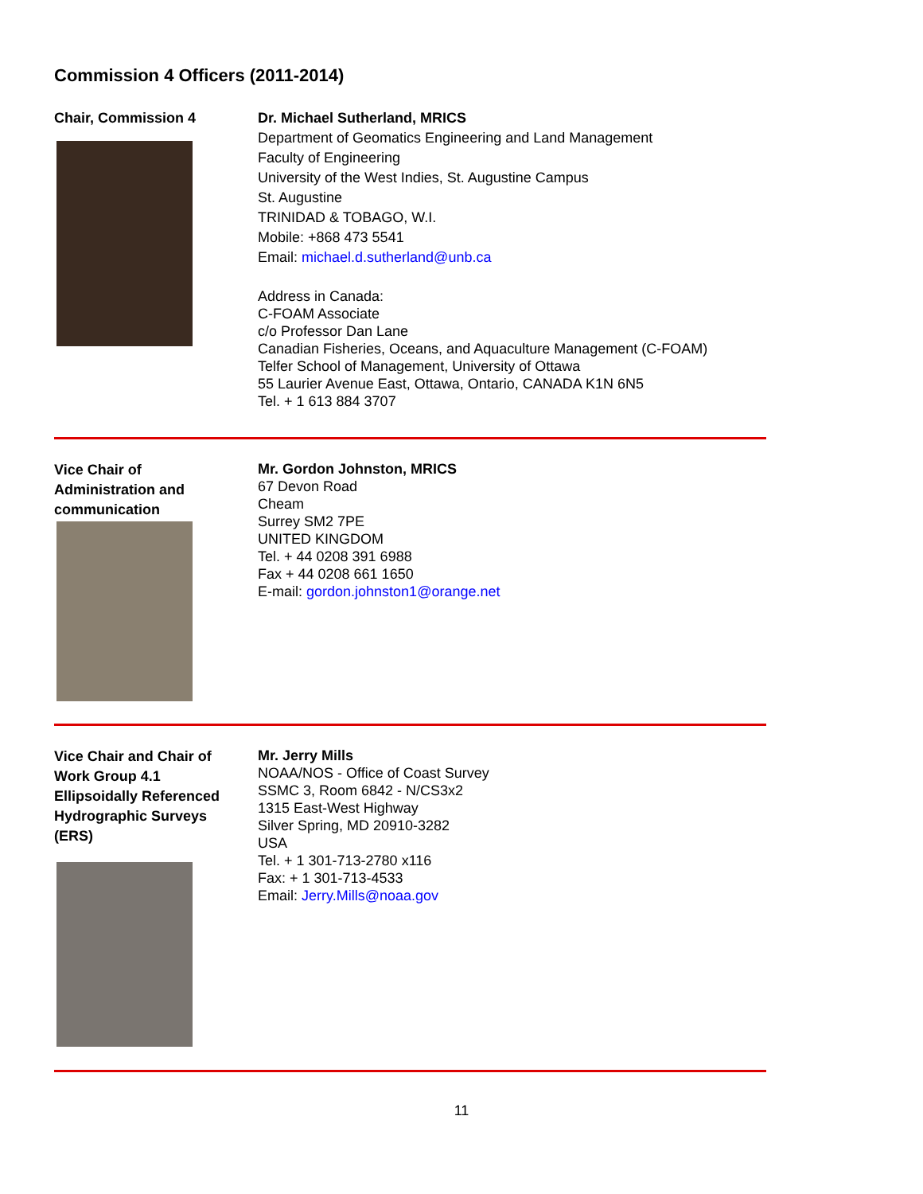Commission 4 Officers (2011-2014)
Chair, Commission 4 Dr. Michael Sutherland, MRICS
Department of Geomatics Engineering and Land Management
Faculty of Engineering
University of the West Indies, St. Augustine Campus
St. Augustine
TRINIDAD & TOBAGO, W.I.
Mobile: +868 473 5541
Email: michael.d.sutherland@unb.ca
Address in Canada:
C-FOAM Associate
c/o Professor Dan Lane
Canadian Fisheries, Oceans, and Aquaculture Management (C-FOAM)
Telfer School of Management, University of Ottawa
55 Laurier Avenue East, Ottawa, Ontario, CANADA K1N 6N5
Tel. + 1 613 884 3707
Vice Chair of
Administration and
communication
Mr. Gordon Johnston, MRICS
67 Devon Road
Cheam
Surrey SM2 7PE
UNITED KINGDOM
Tel. + 44 0208 391 6988
Fax + 44 0208 661 1650
E-mail: gordon.johnston1@orange.net
Vice Chair and Chair of
Work Group 4.1
Ellipsoidally Referenced
Hydrographic Surveys
(ERS)
Mr. Jerry Mills
NOAA/NOS - Office of Coast Survey
SSMC 3, Room 6842 - N/CS3x2
1315 East-West Highway
Silver Spring, MD 20910-3282
USA
Tel. + 1 301-713-2780 x116
Fax: + 1 301-713-4533
Email: Jerry.Mills@noaa.gov
11